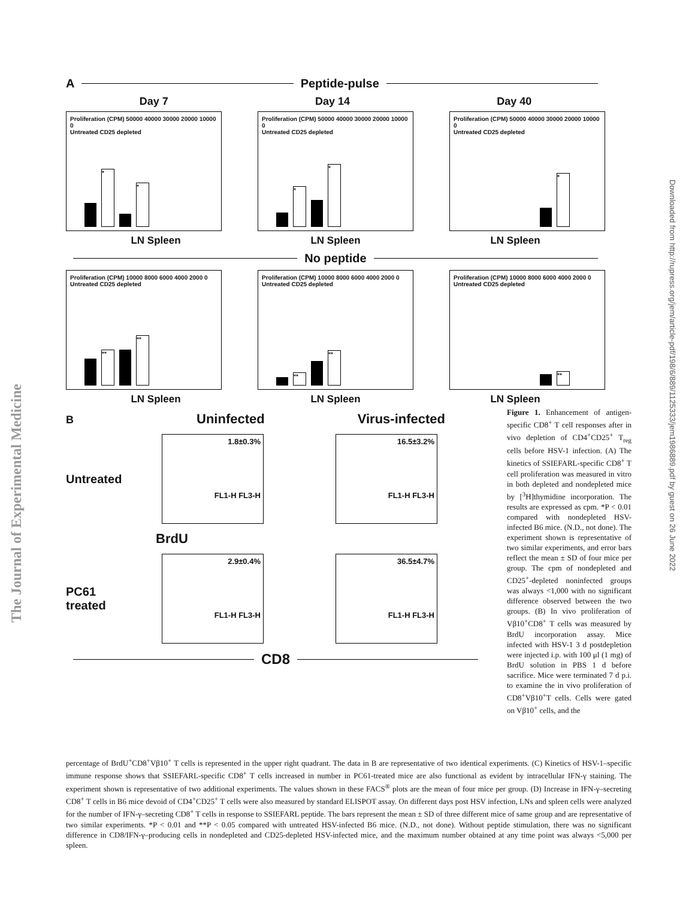The Journal of Experimental Medicine
Downloaded from http://rupress.org/jem/article-pdf/198/6/889/1125333/jem1986889.pdf by guest on 26 June 2022
A Peptide-pulse
Day 7 Day 14 Day 40
Proliferation (CPM) 50000 40000 30000 20000 10000 0
Untreated CD25 depleted
*
*
Proliferation (CPM) 50000 40000 30000 20000 10000 0
Untreated CD25 depleted
*
*
Proliferation (CPM) 50000 40000 30000 20000 10000 0
Untreated CD25 depleted
*
LN Spleen LN Spleen LN Spleen
No peptide
Proliferation (CPM) 10000 8000 6000 4000 2000 0
Untreated CD25 depleted
**
**
Proliferation (CPM) 10000 8000 6000 4000 2000 0
Untreated CD25 depleted
**
**
Proliferation (CPM) 10000 8000 6000 4000 2000 0
Untreated CD25 depleted
**
LN Spleen LN Spleen LN Spleen
B Uninfected Virus-infected
Untreated
1.8±0.3%
FL1-H FL3-H
16.5±3.2%
FL1-H FL3-H
BrdU
PC61 treated
2.9±0.4%
FL1-H FL3-H
36.5±4.7%
FL1-H FL3-H
CD8
Figure 1. Enhancement of antigen-specific CD8<sup>+</sup> T cell responses after in vivo depletion of CD4<sup>+</sup>CD25<sup>+</sup> T<sub>reg</sub> cells before HSV-1 infection. (A) The kinetics of SSIEFARL-specific CD8<sup>+</sup> T cell proliferation was measured in vitro in both depleted and nondepleted mice by [<sup>3</sup>H]thymidine incorporation. The results are expressed as cpm. *P < 0.01 compared with nondepleted HSV-infected B6 mice. (N.D., not done). The experiment shown is representative of two similar experiments, and error bars reflect the mean ± SD of four mice per group. The cpm of nondepleted and CD25<sup>+</sup>-depleted noninfected groups was always <1,000 with no significant difference observed between the two groups. (B) In vivo proliferation of Vβ10<sup>+</sup>CD8<sup>+</sup> T cells was measured by BrdU incorporation assay. Mice infected with HSV-1 3 d postdepletion were injected i.p. with 100 μl (1 mg) of BrdU solution in PBS 1 d before sacrifice. Mice were terminated 7 d p.i. to examine the in vivo proliferation of CD8<sup>+</sup>Vβ10<sup>+</sup>T cells. Cells were gated on Vβ10<sup>+</sup> cells, and the
percentage of BrdU<sup>+</sup>CD8<sup>+</sup>Vβ10<sup>+</sup> T cells is represented in the upper right quadrant. The data in B are representative of two identical experiments. (C) Kinetics of HSV-1–specific immune response shows that SSIEFARL-specific CD8<sup>+</sup> T cells increased in number in PC61-treated mice are also functional as evident by intracellular IFN-γ staining. The experiment shown is representative of two additional experiments. The values shown in these FACS<sup>®</sup> plots are the mean of four mice per group. (D) Increase in IFN-γ–secreting CD8<sup>+</sup> T cells in B6 mice devoid of CD4<sup>+</sup>CD25<sup>+</sup> T cells were also measured by standard ELISPOT assay. On different days post HSV infection, LNs and spleen cells were analyzed for the number of IFN-γ–secreting CD8<sup>+</sup> T cells in response to SSIEFARL peptide. The bars represent the mean ± SD of three different mice of same group and are representative of two similar experiments. *P < 0.01 and **P < 0.05 compared with untreated HSV-infected B6 mice. (N.D., not done). Without peptide stimulation, there was no significant difference in CD8/IFN-γ–producing cells in nondepleted and CD25-depleted HSV-infected mice, and the maximum number obtained at any time point was always <5,000 per spleen.